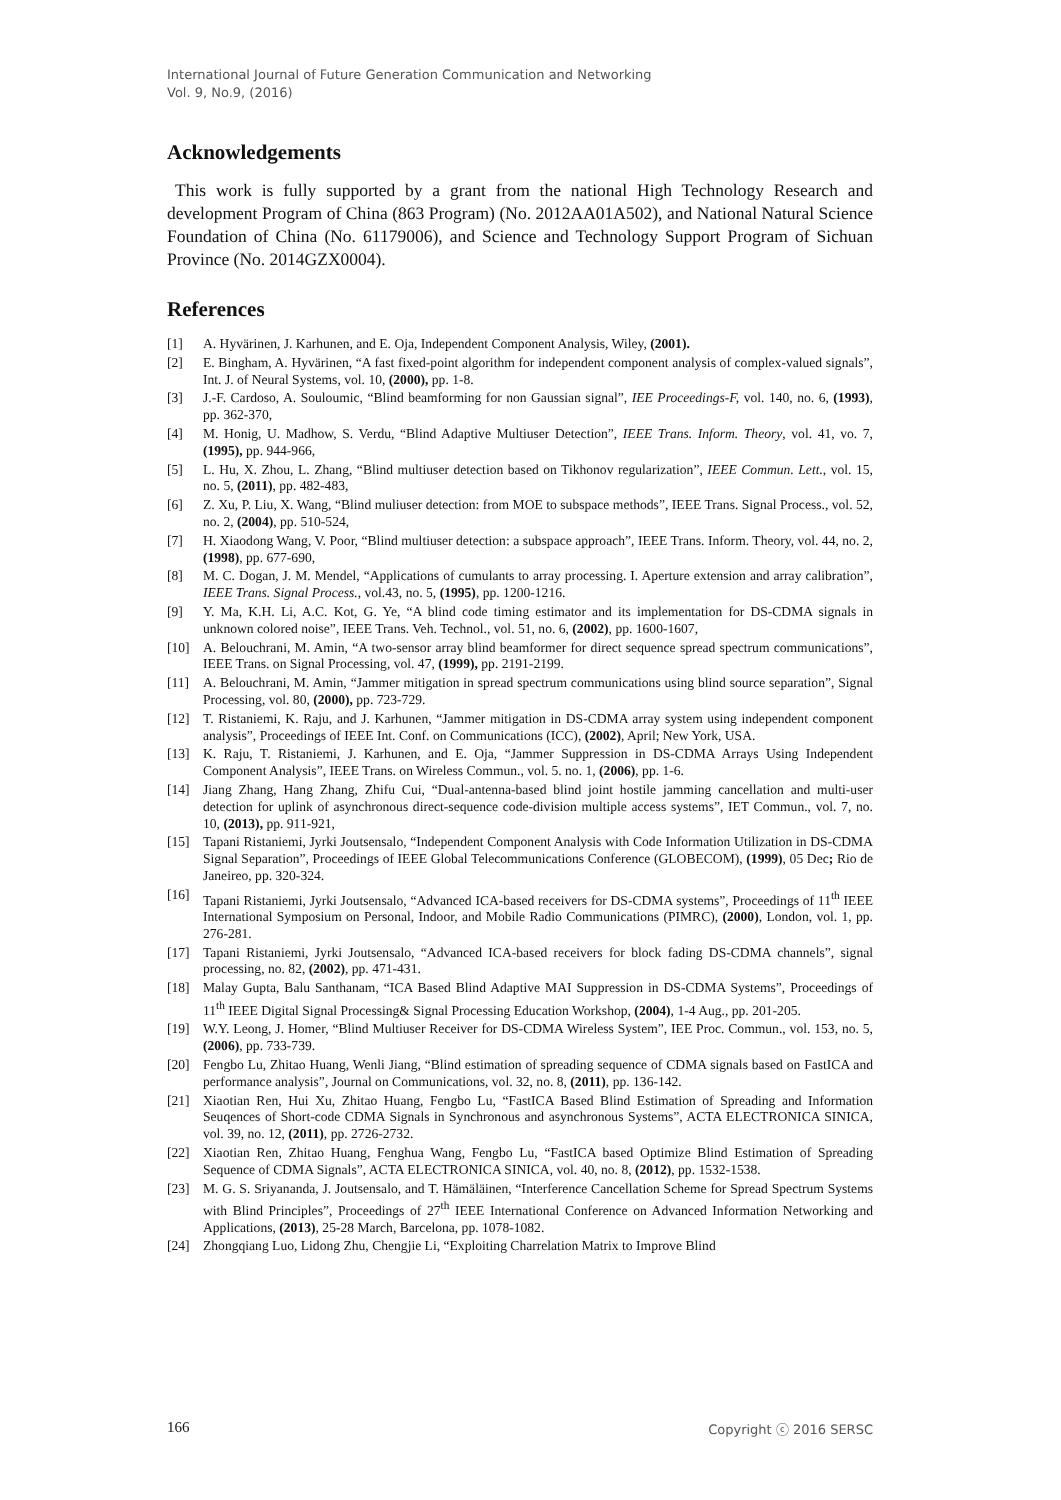International Journal of Future Generation Communication and Networking
Vol. 9, No.9, (2016)
Acknowledgements
This work is fully supported by a grant from the national High Technology Research and development Program of China (863 Program) (No. 2012AA01A502), and National Natural Science Foundation of China (No. 61179006), and Science and Technology Support Program of Sichuan Province (No. 2014GZX0004).
References
[1] A. Hyvärinen, J. Karhunen, and E. Oja, Independent Component Analysis, Wiley, (2001).
[2] E. Bingham, A. Hyvärinen, “A fast fixed-point algorithm for independent component analysis of complex-valued signals”, Int. J. of Neural Systems, vol. 10, (2000), pp. 1-8.
[3] J.-F. Cardoso, A. Souloumic, “Blind beamforming for non Gaussian signal”, IEE Proceedings-F, vol. 140, no. 6, (1993), pp. 362-370,
[4] M. Honig, U. Madhow, S. Verdu, “Blind Adaptive Multiuser Detection”, IEEE Trans. Inform. Theory, vol. 41, vo. 7, (1995), pp. 944-966,
[5] L. Hu, X. Zhou, L. Zhang, “Blind multiuser detection based on Tikhonov regularization”, IEEE Commun. Lett., vol. 15, no. 5, (2011), pp. 482-483,
[6] Z. Xu, P. Liu, X. Wang, “Blind muliuser detection: from MOE to subspace methods”, IEEE Trans. Signal Process., vol. 52, no. 2, (2004), pp. 510-524,
[7] H. Xiaodong Wang, V. Poor, “Blind multiuser detection: a subspace approach”, IEEE Trans. Inform. Theory, vol. 44, no. 2, (1998), pp. 677-690,
[8] M. C. Dogan, J. M. Mendel, “Applications of cumulants to array processing. I. Aperture extension and array calibration”, IEEE Trans. Signal Process., vol.43, no. 5, (1995), pp. 1200-1216.
[9] Y. Ma, K.H. Li, A.C. Kot, G. Ye, “A blind code timing estimator and its implementation for DS-CDMA signals in unknown colored noise”, IEEE Trans. Veh. Technol., vol. 51, no. 6, (2002), pp. 1600-1607,
[10] A. Belouchrani, M. Amin, “A two-sensor array blind beamformer for direct sequence spread spectrum communications”, IEEE Trans. on Signal Processing, vol. 47, (1999), pp. 2191-2199.
[11] A. Belouchrani, M. Amin, “Jammer mitigation in spread spectrum communications using blind source separation”, Signal Processing, vol. 80, (2000), pp. 723-729.
[12] T. Ristaniemi, K. Raju, and J. Karhunen, “Jammer mitigation in DS-CDMA array system using independent component analysis”, Proceedings of IEEE Int. Conf. on Communications (ICC), (2002), April; New York, USA.
[13] K. Raju, T. Ristaniemi, J. Karhunen, and E. Oja, “Jammer Suppression in DS-CDMA Arrays Using Independent Component Analysis”, IEEE Trans. on Wireless Commun., vol. 5. no. 1, (2006), pp. 1-6.
[14] Jiang Zhang, Hang Zhang, Zhifu Cui, “Dual-antenna-based blind joint hostile jamming cancellation and multi-user detection for uplink of asynchronous direct-sequence code-division multiple access systems”, IET Commun., vol. 7, no. 10, (2013), pp. 911-921,
[15] Tapani Ristaniemi, Jyrki Joutsensalo, “Independent Component Analysis with Code Information Utilization in DS-CDMA Signal Separation”, Proceedings of IEEE Global Telecommunications Conference (GLOBECOM), (1999), 05 Dec; Rio de Janeireo, pp. 320-324.
[16] Tapani Ristaniemi, Jyrki Joutsensalo, “Advanced ICA-based receivers for DS-CDMA systems”, Proceedings of 11<sup>th</sup> IEEE International Symposium on Personal, Indoor, and Mobile Radio Communications (PIMRC), (2000), London, vol. 1, pp. 276-281.
[17] Tapani Ristaniemi, Jyrki Joutsensalo, “Advanced ICA-based receivers for block fading DS-CDMA channels”, signal processing, no. 82, (2002), pp. 471-431.
[18] Malay Gupta, Balu Santhanam, “ICA Based Blind Adaptive MAI Suppression in DS-CDMA Systems”, Proceedings of 11<sup>th</sup> IEEE Digital Signal Processing& Signal Processing Education Workshop, (2004), 1-4 Aug., pp. 201-205.
[19] W.Y. Leong, J. Homer, “Blind Multiuser Receiver for DS-CDMA Wireless System”, IEE Proc. Commun., vol. 153, no. 5, (2006), pp. 733-739.
[20] Fengbo Lu, Zhitao Huang, Wenli Jiang, “Blind estimation of spreading sequence of CDMA signals based on FastICA and performance analysis”, Journal on Communications, vol. 32, no. 8, (2011), pp. 136-142.
[21] Xiaotian Ren, Hui Xu, Zhitao Huang, Fengbo Lu, “FastICA Based Blind Estimation of Spreading and Information Seuqences of Short-code CDMA Signals in Synchronous and asynchronous Systems”, ACTA ELECTRONICA SINICA, vol. 39, no. 12, (2011), pp. 2726-2732.
[22] Xiaotian Ren, Zhitao Huang, Fenghua Wang, Fengbo Lu, “FastICA based Optimize Blind Estimation of Spreading Sequence of CDMA Signals”, ACTA ELECTRONICA SINICA, vol. 40, no. 8, (2012), pp. 1532-1538.
[23] M. G. S. Sriyananda, J. Joutsensalo, and T. Hämäläinen, “Interference Cancellation Scheme for Spread Spectrum Systems with Blind Principles”, Proceedings of 27<sup>th</sup> IEEE International Conference on Advanced Information Networking and Applications, (2013), 25-28 March, Barcelona, pp. 1078-1082.
[24] Zhongqiang Luo, Lidong Zhu, Chengjie Li, “Exploiting Charrelation Matrix to Improve Blind
166 Copyright ⓒ 2016 SERSC